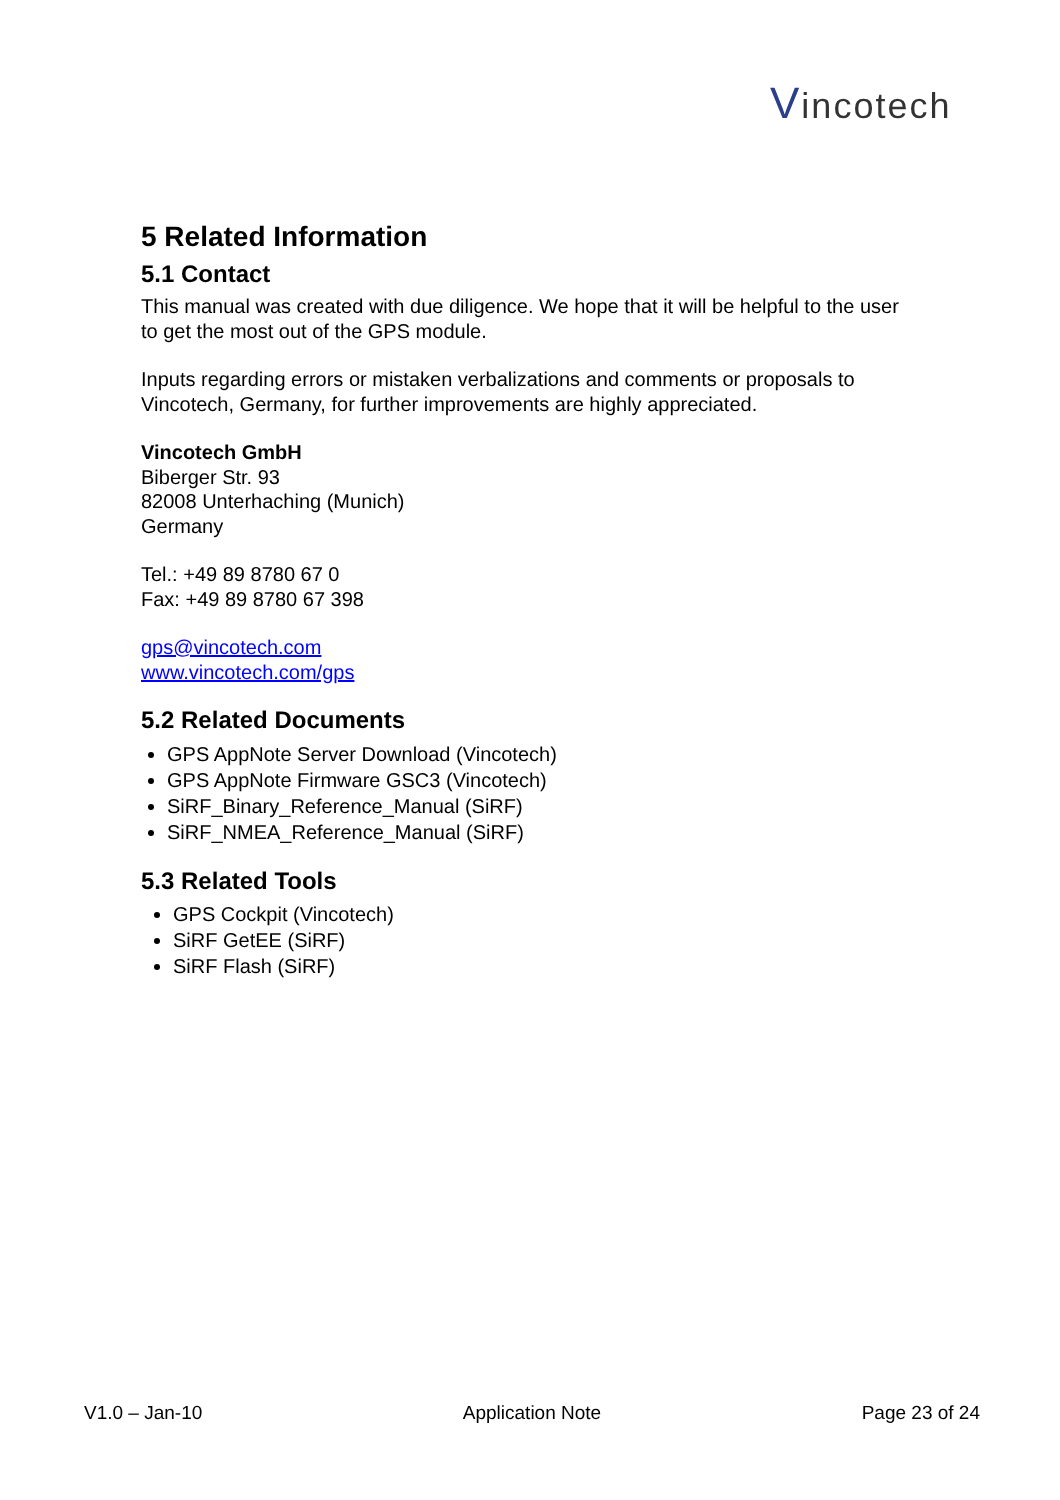Vincotech
5 Related Information
5.1 Contact
This manual was created with due diligence. We hope that it will be helpful to the user to get the most out of the GPS module.
Inputs regarding errors or mistaken verbalizations and comments or proposals to Vincotech, Germany, for further improvements are highly appreciated.
Vincotech GmbH
Biberger Str. 93
82008 Unterhaching (Munich)
Germany
Tel.: +49 89 8780 67 0
Fax: +49 89 8780 67 398
gps@vincotech.com
www.vincotech.com/gps
5.2 Related Documents
GPS AppNote Server Download (Vincotech)
GPS AppNote Firmware GSC3 (Vincotech)
SiRF_Binary_Reference_Manual (SiRF)
SiRF_NMEA_Reference_Manual (SiRF)
5.3 Related Tools
GPS Cockpit (Vincotech)
SiRF GetEE (SiRF)
SiRF Flash (SiRF)
V1.0 – Jan-10 Application Note Page 23 of 24